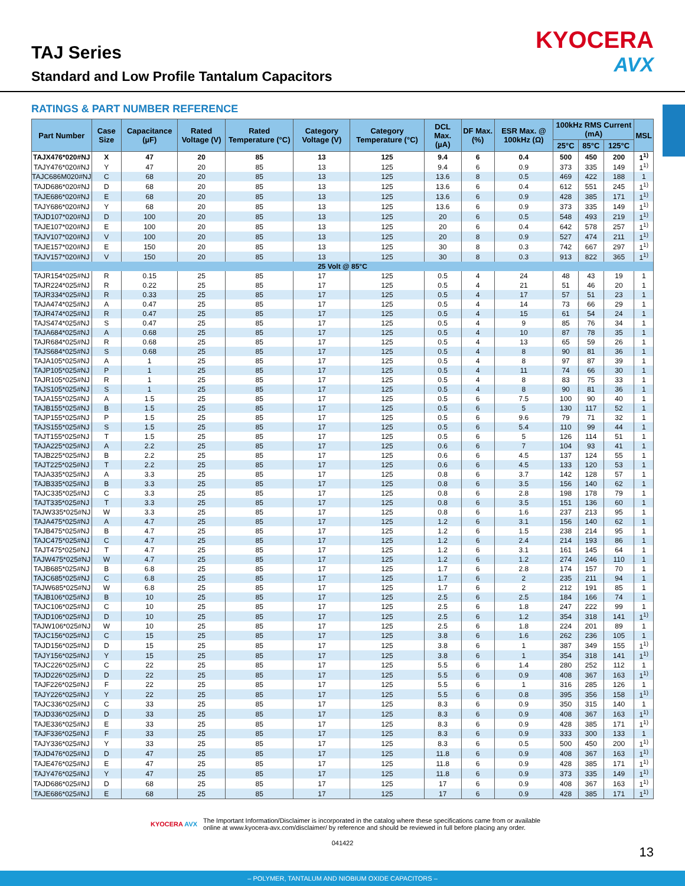KYOCERA
AVX
TAJ Series
Standard and Low Profile Tantalum Capacitors
RATINGS & PART NUMBER REFERENCE
| Part Number | Case Size | Capacitance (µF) | Rated Voltage (V) | Rated Temperature (°C) | Category Voltage (V) | Category Temperature (°C) | DCL Max. (µA) | DF Max. (%) | ESR Max. @ 100kHz (Ω) | 100kHz RMS Current (mA) | | | MSL |
| --- | --- | --- | --- | --- | --- | --- | --- | --- | --- | --- | --- | --- | --- |
| | | | | | | | | | | 25°C | 85°C | 125°C | |
| TAJX476*020#NJ | X | 47 | 20 | 85 | 13 | 125 | 9.4 | 6 | 0.4 | 500 | 450 | 200 | 1<sup>1)</sup> |
| TAJY476*020#NJ | Y | 47 | 20 | 85 | 13 | 125 | 9.4 | 6 | 0.9 | 373 | 335 | 149 | 1<sup>1)</sup> |
| TAJC686M020#NJ | C | 68 | 20 | 85 | 13 | 125 | 13.6 | 8 | 0.5 | 469 | 422 | 188 | 1 |
| TAJD686*020#NJ | D | 68 | 20 | 85 | 13 | 125 | 13.6 | 6 | 0.4 | 612 | 551 | 245 | 1<sup>1)</sup> |
| TAJE686*020#NJ | E | 68 | 20 | 85 | 13 | 125 | 13.6 | 6 | 0.9 | 428 | 385 | 171 | 1<sup>1)</sup> |
| TAJY686*020#NJ | Y | 68 | 20 | 85 | 13 | 125 | 13.6 | 6 | 0.9 | 373 | 335 | 149 | 1<sup>1)</sup> |
| TAJD107*020#NJ | D | 100 | 20 | 85 | 13 | 125 | 20 | 6 | 0.5 | 548 | 493 | 219 | 1<sup>1)</sup> |
| TAJE107*020#NJ | E | 100 | 20 | 85 | 13 | 125 | 20 | 6 | 0.4 | 642 | 578 | 257 | 1<sup>1)</sup> |
| TAJV107*020#NJ | V | 100 | 20 | 85 | 13 | 125 | 20 | 8 | 0.9 | 527 | 474 | 211 | 1<sup>1)</sup> |
| TAJE157*020#NJ | E | 150 | 20 | 85 | 13 | 125 | 30 | 8 | 0.3 | 742 | 667 | 297 | 1<sup>1)</sup> |
| TAJV157*020#NJ | V | 150 | 20 | 85 | 13 | 125 | 30 | 8 | 0.3 | 913 | 822 | 365 | 1<sup>1)</sup> |
| 25 Volt @ 85°C | | | | | | | | | | | | | |
| TAJR154*025#NJ | R | 0.15 | 25 | 85 | 17 | 125 | 0.5 | 4 | 24 | 48 | 43 | 19 | 1 |
| TAJR224*025#NJ | R | 0.22 | 25 | 85 | 17 | 125 | 0.5 | 4 | 21 | 51 | 46 | 20 | 1 |
| TAJR334*025#NJ | R | 0.33 | 25 | 85 | 17 | 125 | 0.5 | 4 | 17 | 57 | 51 | 23 | 1 |
| TAJA474*025#NJ | A | 0.47 | 25 | 85 | 17 | 125 | 0.5 | 4 | 14 | 73 | 66 | 29 | 1 |
| TAJR474*025#NJ | R | 0.47 | 25 | 85 | 17 | 125 | 0.5 | 4 | 15 | 61 | 54 | 24 | 1 |
| TAJS474*025#NJ | S | 0.47 | 25 | 85 | 17 | 125 | 0.5 | 4 | 9 | 85 | 76 | 34 | 1 |
| TAJA684*025#NJ | A | 0.68 | 25 | 85 | 17 | 125 | 0.5 | 4 | 10 | 87 | 78 | 35 | 1 |
| TAJR684*025#NJ | R | 0.68 | 25 | 85 | 17 | 125 | 0.5 | 4 | 13 | 65 | 59 | 26 | 1 |
| TAJS684*025#NJ | S | 0.68 | 25 | 85 | 17 | 125 | 0.5 | 4 | 8 | 90 | 81 | 36 | 1 |
| TAJA105*025#NJ | A | 1 | 25 | 85 | 17 | 125 | 0.5 | 4 | 8 | 97 | 87 | 39 | 1 |
| TAJP105*025#NJ | P | 1 | 25 | 85 | 17 | 125 | 0.5 | 4 | 11 | 74 | 66 | 30 | 1 |
| TAJR105*025#NJ | R | 1 | 25 | 85 | 17 | 125 | 0.5 | 4 | 8 | 83 | 75 | 33 | 1 |
| TAJS105*025#NJ | S | 1 | 25 | 85 | 17 | 125 | 0.5 | 4 | 8 | 90 | 81 | 36 | 1 |
| TAJA155*025#NJ | A | 1.5 | 25 | 85 | 17 | 125 | 0.5 | 6 | 7.5 | 100 | 90 | 40 | 1 |
| TAJB155*025#NJ | B | 1.5 | 25 | 85 | 17 | 125 | 0.5 | 6 | 5 | 130 | 117 | 52 | 1 |
| TAJP155*025#NJ | P | 1.5 | 25 | 85 | 17 | 125 | 0.5 | 6 | 9.6 | 79 | 71 | 32 | 1 |
| TAJS155*025#NJ | S | 1.5 | 25 | 85 | 17 | 125 | 0.5 | 6 | 5.4 | 110 | 99 | 44 | 1 |
| TAJT155*025#NJ | T | 1.5 | 25 | 85 | 17 | 125 | 0.5 | 6 | 5 | 126 | 114 | 51 | 1 |
| TAJA225*025#NJ | A | 2.2 | 25 | 85 | 17 | 125 | 0.6 | 6 | 7 | 104 | 93 | 41 | 1 |
| TAJB225*025#NJ | B | 2.2 | 25 | 85 | 17 | 125 | 0.6 | 6 | 4.5 | 137 | 124 | 55 | 1 |
| TAJT225*025#NJ | T | 2.2 | 25 | 85 | 17 | 125 | 0.6 | 6 | 4.5 | 133 | 120 | 53 | 1 |
| TAJA335*025#NJ | A | 3.3 | 25 | 85 | 17 | 125 | 0.8 | 6 | 3.7 | 142 | 128 | 57 | 1 |
| TAJB335*025#NJ | B | 3.3 | 25 | 85 | 17 | 125 | 0.8 | 6 | 3.5 | 156 | 140 | 62 | 1 |
| TAJC335*025#NJ | C | 3.3 | 25 | 85 | 17 | 125 | 0.8 | 6 | 2.8 | 198 | 178 | 79 | 1 |
| TAJT335*025#NJ | T | 3.3 | 25 | 85 | 17 | 125 | 0.8 | 6 | 3.5 | 151 | 136 | 60 | 1 |
| TAJW335*025#NJ | W | 3.3 | 25 | 85 | 17 | 125 | 0.8 | 6 | 1.6 | 237 | 213 | 95 | 1 |
| TAJA475*025#NJ | A | 4.7 | 25 | 85 | 17 | 125 | 1.2 | 6 | 3.1 | 156 | 140 | 62 | 1 |
| TAJB475*025#NJ | B | 4.7 | 25 | 85 | 17 | 125 | 1.2 | 6 | 1.5 | 238 | 214 | 95 | 1 |
| TAJC475*025#NJ | C | 4.7 | 25 | 85 | 17 | 125 | 1.2 | 6 | 2.4 | 214 | 193 | 86 | 1 |
| TAJT475*025#NJ | T | 4.7 | 25 | 85 | 17 | 125 | 1.2 | 6 | 3.1 | 161 | 145 | 64 | 1 |
| TAJW475*025#NJ | W | 4.7 | 25 | 85 | 17 | 125 | 1.2 | 6 | 1.2 | 274 | 246 | 110 | 1 |
| TAJB685*025#NJ | B | 6.8 | 25 | 85 | 17 | 125 | 1.7 | 6 | 2.8 | 174 | 157 | 70 | 1 |
| TAJC685*025#NJ | C | 6.8 | 25 | 85 | 17 | 125 | 1.7 | 6 | 2 | 235 | 211 | 94 | 1 |
| TAJW685*025#NJ | W | 6.8 | 25 | 85 | 17 | 125 | 1.7 | 6 | 2 | 212 | 191 | 85 | 1 |
| TAJB106*025#NJ | B | 10 | 25 | 85 | 17 | 125 | 2.5 | 6 | 2.5 | 184 | 166 | 74 | 1 |
| TAJC106*025#NJ | C | 10 | 25 | 85 | 17 | 125 | 2.5 | 6 | 1.8 | 247 | 222 | 99 | 1 |
| TAJD106*025#NJ | D | 10 | 25 | 85 | 17 | 125 | 2.5 | 6 | 1.2 | 354 | 318 | 141 | 1<sup>1)</sup> |
| TAJW106*025#NJ | W | 10 | 25 | 85 | 17 | 125 | 2.5 | 6 | 1.8 | 224 | 201 | 89 | 1 |
| TAJC156*025#NJ | C | 15 | 25 | 85 | 17 | 125 | 3.8 | 6 | 1.6 | 262 | 236 | 105 | 1 |
| TAJD156*025#NJ | D | 15 | 25 | 85 | 17 | 125 | 3.8 | 6 | 1 | 387 | 349 | 155 | 1<sup>1)</sup> |
| TAJY156*025#NJ | Y | 15 | 25 | 85 | 17 | 125 | 3.8 | 6 | 1 | 354 | 318 | 141 | 1<sup>1)</sup> |
| TAJC226*025#NJ | C | 22 | 25 | 85 | 17 | 125 | 5.5 | 6 | 1.4 | 280 | 252 | 112 | 1 |
| TAJD226*025#NJ | D | 22 | 25 | 85 | 17 | 125 | 5.5 | 6 | 0.9 | 408 | 367 | 163 | 1<sup>1)</sup> |
| TAJF226*025#NJ | F | 22 | 25 | 85 | 17 | 125 | 5.5 | 6 | 1 | 316 | 285 | 126 | 1 |
| TAJY226*025#NJ | Y | 22 | 25 | 85 | 17 | 125 | 5.5 | 6 | 0.8 | 395 | 356 | 158 | 1<sup>1)</sup> |
| TAJC336*025#NJ | C | 33 | 25 | 85 | 17 | 125 | 8.3 | 6 | 0.9 | 350 | 315 | 140 | 1 |
| TAJD336*025#NJ | D | 33 | 25 | 85 | 17 | 125 | 8.3 | 6 | 0.9 | 408 | 367 | 163 | 1<sup>1)</sup> |
| TAJE336*025#NJ | E | 33 | 25 | 85 | 17 | 125 | 8.3 | 6 | 0.9 | 428 | 385 | 171 | 1<sup>1)</sup> |
| TAJF336*025#NJ | F | 33 | 25 | 85 | 17 | 125 | 8.3 | 6 | 0.9 | 333 | 300 | 133 | 1 |
| TAJY336*025#NJ | Y | 33 | 25 | 85 | 17 | 125 | 8.3 | 6 | 0.5 | 500 | 450 | 200 | 1<sup>1)</sup> |
| TAJD476*025#NJ | D | 47 | 25 | 85 | 17 | 125 | 11.8 | 6 | 0.9 | 408 | 367 | 163 | 1<sup>1)</sup> |
| TAJE476*025#NJ | E | 47 | 25 | 85 | 17 | 125 | 11.8 | 6 | 0.9 | 428 | 385 | 171 | 1<sup>1)</sup> |
| TAJY476*025#NJ | Y | 47 | 25 | 85 | 17 | 125 | 11.8 | 6 | 0.9 | 373 | 335 | 149 | 1<sup>1)</sup> |
| TAJD686*025#NJ | D | 68 | 25 | 85 | 17 | 125 | 17 | 6 | 0.9 | 408 | 367 | 163 | 1<sup>1)</sup> |
| TAJE686*025#NJ | E | 68 | 25 | 85 | 17 | 125 | 17 | 6 | 0.9 | 428 | 385 | 171 | 1<sup>1)</sup> |
KYOCERA AVX
The Important Information/Disclaimer is incorporated in the catalog where these specifications came from or available
online at www.kyocera-avx.com/disclaimer/ by reference and should be reviewed in full before placing any order.
13
041422
– POLYMER, TANTALUM AND NIOBIUM OXIDE CAPACITORS –